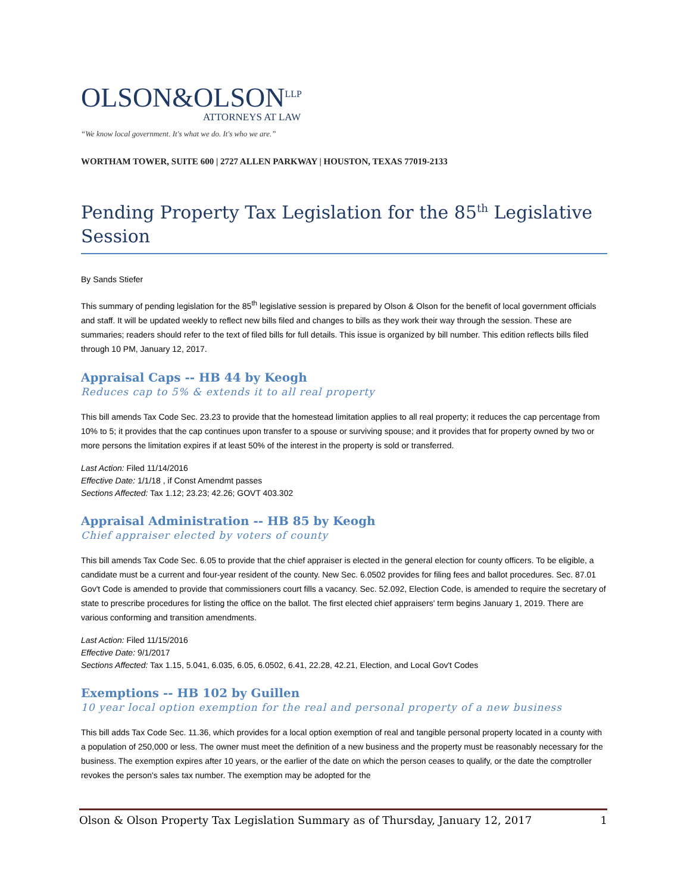OLSON&OLSON<sup>LLP</sup>
ATTORNEYS AT LAW
“We know local government. It's what we do. It's who we are.”
WORTHAM TOWER, SUITE 600 | 2727 ALLEN PARKWAY | HOUSTON, TEXAS 77019-2133
Pending Property Tax Legislation for the 85<sup>th</sup> Legislative Session
By Sands Stiefer
This summary of pending legislation for the 85<sup>th</sup> legislative session is prepared by Olson & Olson for the benefit of local government officials and staff. It will be updated weekly to reflect new bills filed and changes to bills as they work their way through the session. These are summaries; readers should refer to the text of filed bills for full details. This issue is organized by bill number. This edition reflects bills filed through 10 PM, January 12, 2017.
Appraisal Caps -- HB 44 by Keogh
Reduces cap to 5% & extends it to all real property
This bill amends Tax Code Sec. 23.23 to provide that the homestead limitation applies to all real property; it reduces the cap percentage from 10% to 5; it provides that the cap continues upon transfer to a spouse or surviving spouse; and it provides that for property owned by two or more persons the limitation expires if at least 50% of the interest in the property is sold or transferred.
Last Action: Filed 11/14/2016
Effective Date: 1/1/18 , if Const Amendmt passes
Sections Affected: Tax 1.12; 23.23; 42.26; GOVT 403.302
Appraisal Administration -- HB 85 by Keogh
Chief appraiser elected by voters of county
This bill amends Tax Code Sec. 6.05 to provide that the chief appraiser is elected in the general election for county officers. To be eligible, a candidate must be a current and four-year resident of the county. New Sec. 6.0502 provides for filing fees and ballot procedures. Sec. 87.01 Gov't Code is amended to provide that commissioners court fills a vacancy. Sec. 52.092, Election Code, is amended to require the secretary of state to prescribe procedures for listing the office on the ballot. The first elected chief appraisers' term begins January 1, 2019. There are various conforming and transition amendments.
Last Action: Filed 11/15/2016
Effective Date: 9/1/2017
Sections Affected: Tax 1.15, 5.041, 6.035, 6.05, 6.0502, 6.41, 22.28, 42.21, Election, and Local Gov't Codes
Exemptions -- HB 102 by Guillen
10 year local option exemption for the real and personal property of a new business
This bill adds Tax Code Sec. 11.36, which provides for a local option exemption of real and tangible personal property located in a county with a population of 250,000 or less. The owner must meet the definition of a new business and the property must be reasonably necessary for the business. The exemption expires after 10 years, or the earlier of the date on which the person ceases to qualify, or the date the comptroller revokes the person's sales tax number. The exemption may be adopted for the
Olson & Olson Property Tax Legislation Summary as of Thursday, January 12, 2017 1